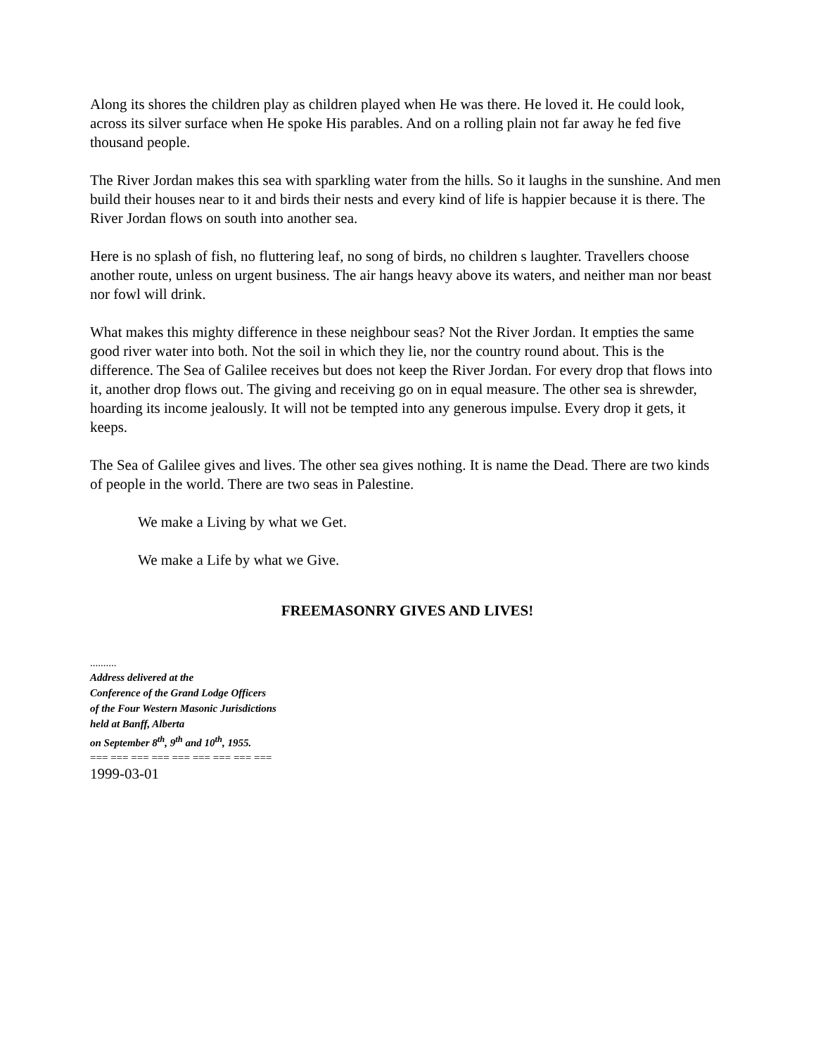Along its shores the children play as children played when He was there. He loved it. He could look, across its silver surface when He spoke His parables. And on a rolling plain not far away he fed five thousand people.
The River Jordan makes this sea with sparkling water from the hills. So it laughs in the sunshine. And men build their houses near to it and birds their nests and every kind of life is happier because it is there. The River Jordan flows on south into another sea.
Here is no splash of fish, no fluttering leaf, no song of birds, no children s laughter. Travellers choose another route, unless on urgent business. The air hangs heavy above its waters, and neither man nor beast nor fowl will drink.
What makes this mighty difference in these neighbour seas? Not the River Jordan. It empties the same good river water into both. Not the soil in which they lie, nor the country round about. This is the difference. The Sea of Galilee receives but does not keep the River Jordan. For every drop that flows into it, another drop flows out. The giving and receiving go on in equal measure. The other sea is shrewder, hoarding its income jealously. It will not be tempted into any generous impulse. Every drop it gets, it keeps.
The Sea of Galilee gives and lives. The other sea gives nothing. It is name the Dead. There are two kinds of people in the world. There are two seas in Palestine.
We make a Living by what we Get.
We make a Life by what we Give.
FREEMASONRY GIVES AND LIVES!
..........
Address delivered at the
Conference of the Grand Lodge Officers
of the Four Western Masonic Jurisdictions
held at Banff, Alberta
on September 8<sup>th</sup>, 9<sup>th</sup> and 10<sup>th</sup>, 1955.
=== === === === === === === === ===
1999-03-01